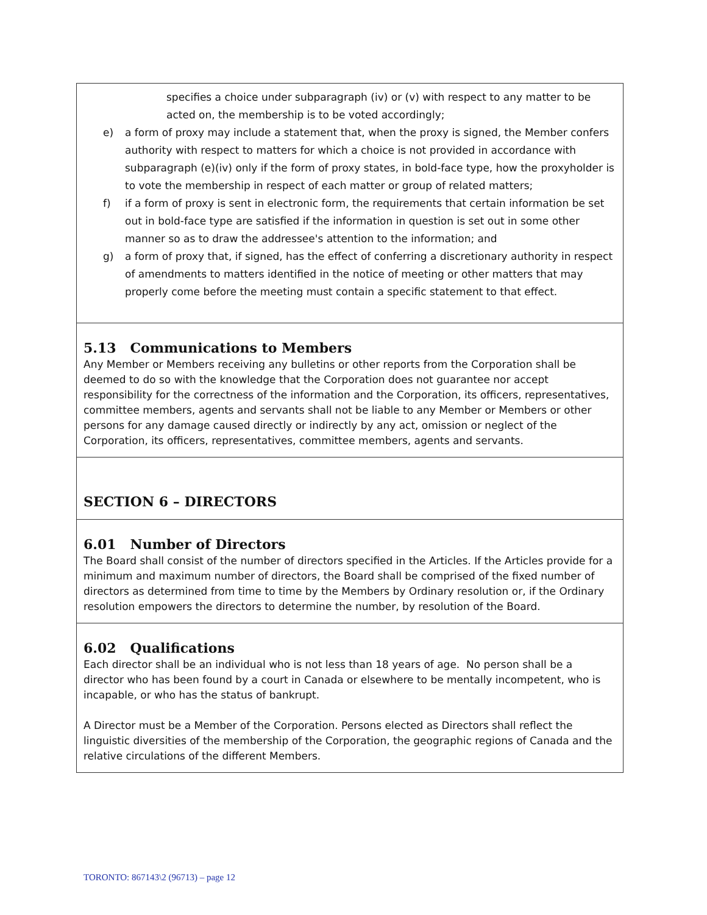specifies a choice under subparagraph (iv) or (v) with respect to any matter to be acted on, the membership is to be voted accordingly;
e) a form of proxy may include a statement that, when the proxy is signed, the Member confers authority with respect to matters for which a choice is not provided in accordance with subparagraph (e)(iv) only if the form of proxy states, in bold-face type, how the proxyholder is to vote the membership in respect of each matter or group of related matters;
f) if a form of proxy is sent in electronic form, the requirements that certain information be set out in bold-face type are satisfied if the information in question is set out in some other manner so as to draw the addressee's attention to the information; and
g) a form of proxy that, if signed, has the effect of conferring a discretionary authority in respect of amendments to matters identified in the notice of meeting or other matters that may properly come before the meeting must contain a specific statement to that effect.
5.13 Communications to Members
Any Member or Members receiving any bulletins or other reports from the Corporation shall be deemed to do so with the knowledge that the Corporation does not guarantee nor accept responsibility for the correctness of the information and the Corporation, its officers, representatives, committee members, agents and servants shall not be liable to any Member or Members or other persons for any damage caused directly or indirectly by any act, omission or neglect of the Corporation, its officers, representatives, committee members, agents and servants.
SECTION 6 – DIRECTORS
6.01 Number of Directors
The Board shall consist of the number of directors specified in the Articles. If the Articles provide for a minimum and maximum number of directors, the Board shall be comprised of the fixed number of directors as determined from time to time by the Members by Ordinary resolution or, if the Ordinary resolution empowers the directors to determine the number, by resolution of the Board.
6.02 Qualifications
Each director shall be an individual who is not less than 18 years of age. No person shall be a director who has been found by a court in Canada or elsewhere to be mentally incompetent, who is incapable, or who has the status of bankrupt.
A Director must be a Member of the Corporation. Persons elected as Directors shall reflect the linguistic diversities of the membership of the Corporation, the geographic regions of Canada and the relative circulations of the different Members.
TORONTO: 867143\2 (96713) – page 12